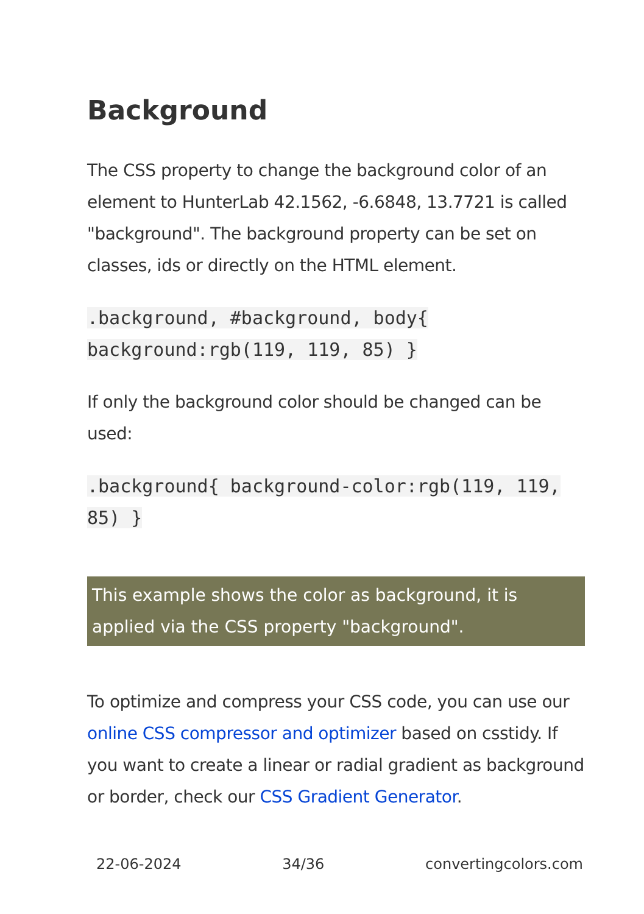Background
The CSS property to change the background color of an element to HunterLab 42.1562, -6.6848, 13.7721 is called "background". The background property can be set on classes, ids or directly on the HTML element.
.background, #background, body{ background:rgb(119, 119, 85) }
If only the background color should be changed can be used:
.background{ background-color:rgb(119, 119, 85) }
This example shows the color as background, it is applied via the CSS property "background".
To optimize and compress your CSS code, you can use our online CSS compressor and optimizer based on csstidy. If you want to create a linear or radial gradient as background or border, check our CSS Gradient Generator.
22-06-2024 34/36 convertingcolors.com